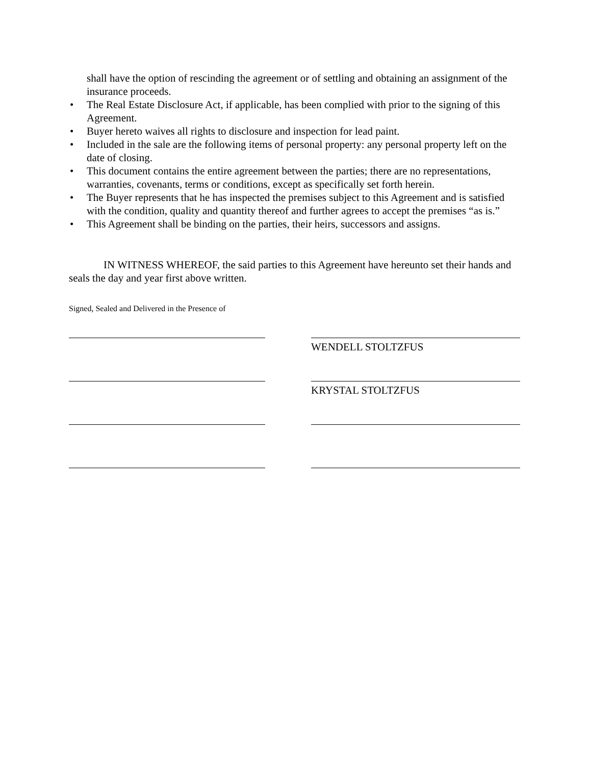shall have the option of rescinding the agreement or of settling and obtaining an assignment of the insurance proceeds.
• The Real Estate Disclosure Act, if applicable, has been complied with prior to the signing of this Agreement.
• Buyer hereto waives all rights to disclosure and inspection for lead paint.
• Included in the sale are the following items of personal property: any personal property left on the date of closing.
• This document contains the entire agreement between the parties; there are no representations, warranties, covenants, terms or conditions, except as specifically set forth herein.
• The Buyer represents that he has inspected the premises subject to this Agreement and is satisfied with the condition, quality and quantity thereof and further agrees to accept the premises “as is.”
• This Agreement shall be binding on the parties, their heirs, successors and assigns.
IN WITNESS WHEREOF, the said parties to this Agreement have hereunto set their hands and seals the day and year first above written.
Signed, Sealed and Delivered in the Presence of
WENDELL STOLTZFUS
KRYSTAL STOLTZFUS